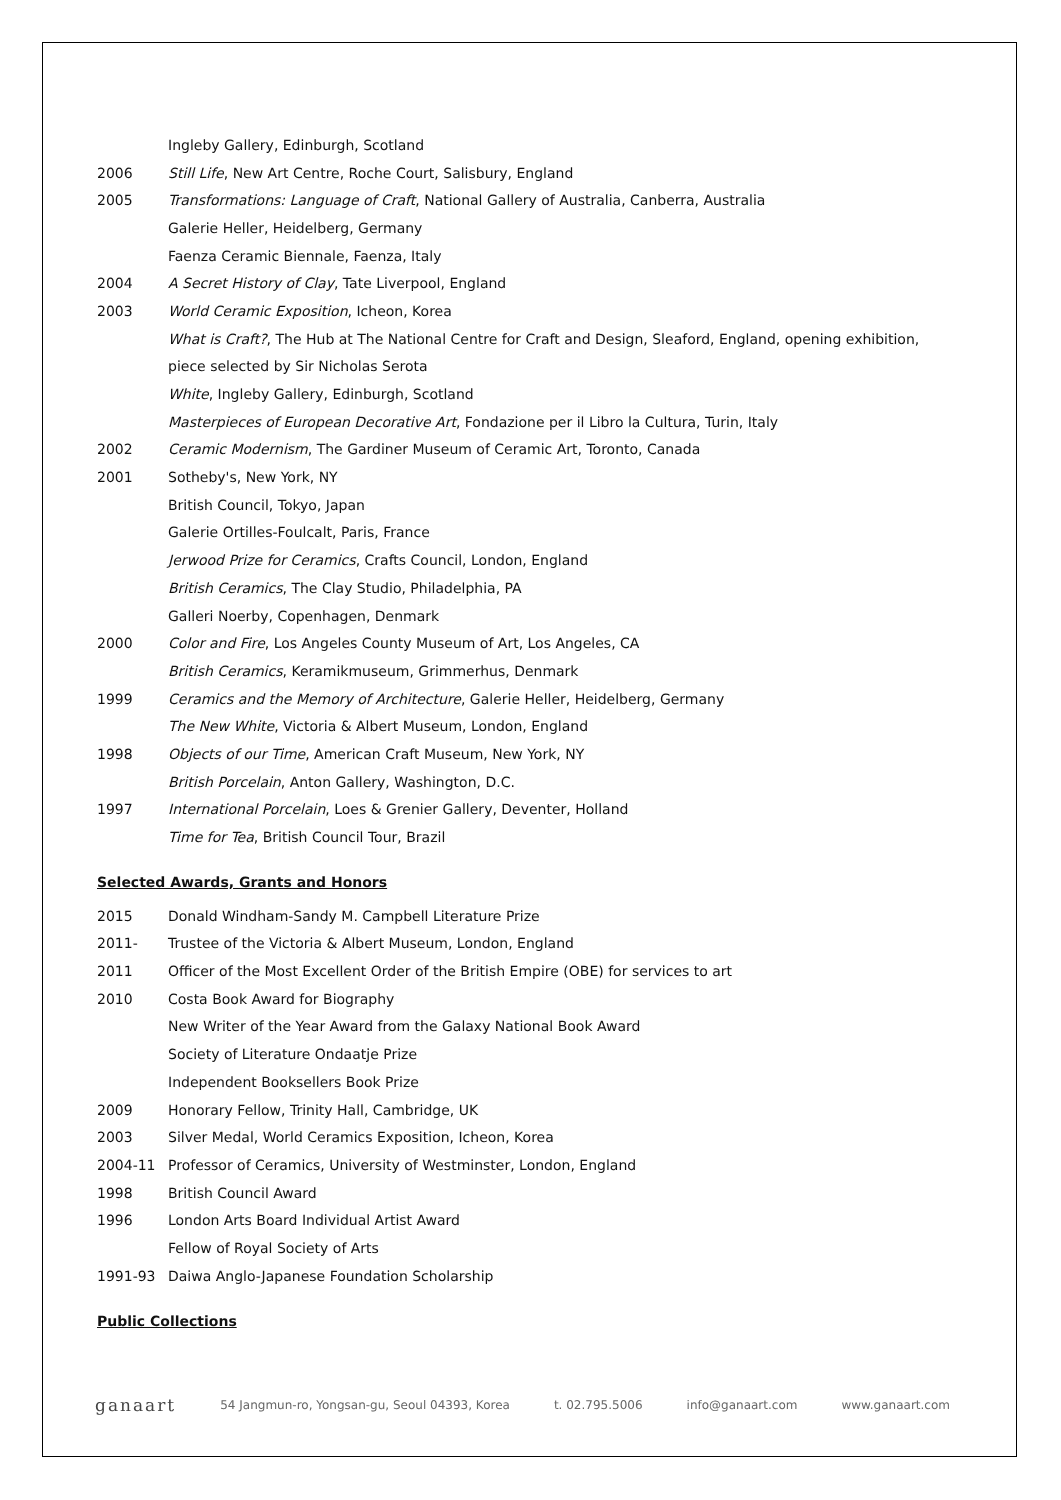Ingleby Gallery, Edinburgh, Scotland
2006 Still Life, New Art Centre, Roche Court, Salisbury, England
2005 Transformations: Language of Craft, National Gallery of Australia, Canberra, Australia
Galerie Heller, Heidelberg, Germany
Faenza Ceramic Biennale, Faenza, Italy
2004 A Secret History of Clay, Tate Liverpool, England
2003 World Ceramic Exposition, Icheon, Korea
What is Craft?, The Hub at The National Centre for Craft and Design, Sleaford, England, opening exhibition,
piece selected by Sir Nicholas Serota
White, Ingleby Gallery, Edinburgh, Scotland
Masterpieces of European Decorative Art, Fondazione per il Libro la Cultura, Turin, Italy
2002 Ceramic Modernism, The Gardiner Museum of Ceramic Art, Toronto, Canada
2001 Sotheby's, New York, NY
British Council, Tokyo, Japan
Galerie Ortilles-Foulcalt, Paris, France
Jerwood Prize for Ceramics, Crafts Council, London, England
British Ceramics, The Clay Studio, Philadelphia, PA
Galleri Noerby, Copenhagen, Denmark
2000 Color and Fire, Los Angeles County Museum of Art, Los Angeles, CA
British Ceramics, Keramikmuseum, Grimmerhus, Denmark
1999 Ceramics and the Memory of Architecture, Galerie Heller, Heidelberg, Germany
The New White, Victoria & Albert Museum, London, England
1998 Objects of our Time, American Craft Museum, New York, NY
British Porcelain, Anton Gallery, Washington, D.C.
1997 International Porcelain, Loes & Grenier Gallery, Deventer, Holland
Time for Tea, British Council Tour, Brazil
Selected Awards, Grants and Honors
2015 Donald Windham-Sandy M. Campbell Literature Prize
2011- Trustee of the Victoria & Albert Museum, London, England
2011 Officer of the Most Excellent Order of the British Empire (OBE) for services to art
2010 Costa Book Award for Biography
New Writer of the Year Award from the Galaxy National Book Award
Society of Literature Ondaatje Prize
Independent Booksellers Book Prize
2009 Honorary Fellow, Trinity Hall, Cambridge, UK
2003 Silver Medal, World Ceramics Exposition, Icheon, Korea
2004-11 Professor of Ceramics, University of Westminster, London, England
1998 British Council Award
1996 London Arts Board Individual Artist Award
Fellow of Royal Society of Arts
1991-93 Daiwa Anglo-Japanese Foundation Scholarship
Public Collections
ganaart 54 Jangmun-ro, Yongsan-gu, Seoul 04393, Korea t. 02.795.5006 info@ganaart.com www.ganaart.com